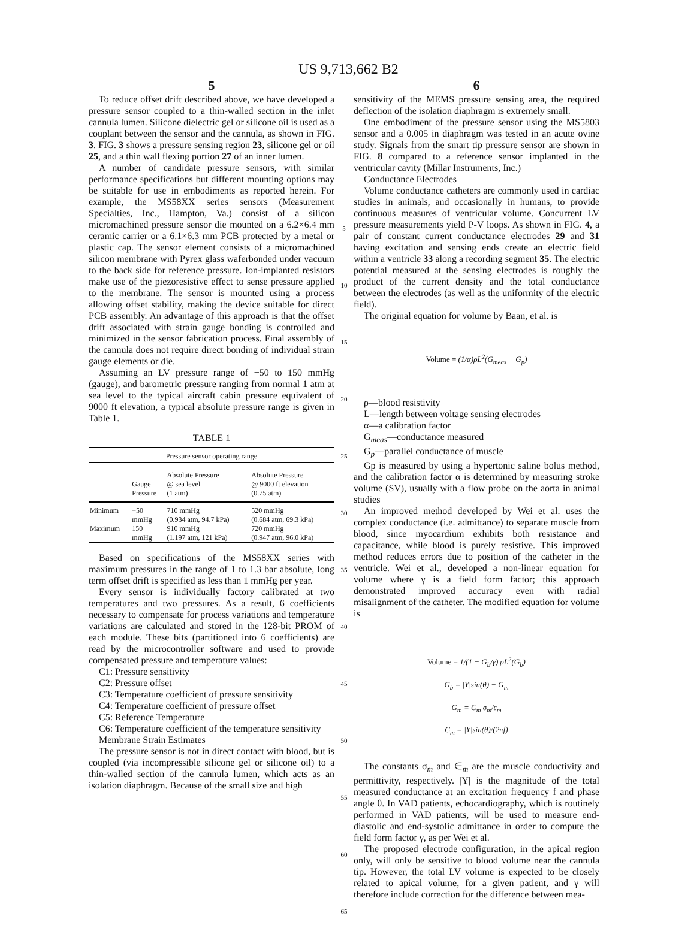US 9,713,662 B2
5
To reduce offset drift described above, we have developed a pressure sensor coupled to a thin-walled section in the inlet cannula lumen. Silicone dielectric gel or silicone oil is used as a couplant between the sensor and the cannula, as shown in FIG. 3. FIG. 3 shows a pressure sensing region 23, silicone gel or oil 25, and a thin wall flexing portion 27 of an inner lumen.
A number of candidate pressure sensors, with similar performance specifications but different mounting options may be suitable for use in embodiments as reported herein. For example, the MS58XX series sensors (Measurement Specialties, Inc., Hampton, Va.) consist of a silicon micromachined pressure sensor die mounted on a 6.2×6.4 mm ceramic carrier or a 6.1×6.3 mm PCB protected by a metal or plastic cap. The sensor element consists of a micromachined silicon membrane with Pyrex glass waferbonded under vacuum to the back side for reference pressure. Ion-implanted resistors make use of the piezoresistive effect to sense pressure applied to the membrane. The sensor is mounted using a process allowing offset stability, making the device suitable for direct PCB assembly. An advantage of this approach is that the offset drift associated with strain gauge bonding is controlled and minimized in the sensor fabrication process. Final assembly of the cannula does not require direct bonding of individual strain gauge elements or die.
Assuming an LV pressure range of −50 to 150 mmHg (gauge), and barometric pressure ranging from normal 1 atm at sea level to the typical aircraft cabin pressure equivalent of 9000 ft elevation, a typical absolute pressure range is given in Table 1.
TABLE 1
| Pressure sensor operating range | | | |
| --- | --- | --- | --- |
| | Gauge Pressure | Absolute Pressure @ sea level (1 atm) | Absolute Pressure @ 9000 ft elevation (0.75 atm) |
| Minimum | −50 mmHg | 710 mmHg (0.934 atm, 94.7 kPa) | 520 mmHg (0.684 atm, 69.3 kPa) |
| Maximum | 150 mmHg | 910 mmHg (1.197 atm, 121 kPa) | 720 mmHg (0.947 atm, 96.0 kPa) |
Based on specifications of the MS58XX series with maximum pressures in the range of 1 to 1.3 bar absolute, long term offset drift is specified as less than 1 mmHg per year.
Every sensor is individually factory calibrated at two temperatures and two pressures. As a result, 6 coefficients necessary to compensate for process variations and temperature variations are calculated and stored in the 128-bit PROM of each module. These bits (partitioned into 6 coefficients) are read by the microcontroller software and used to provide compensated pressure and temperature values:
C1: Pressure sensitivity
C2: Pressure offset
C3: Temperature coefficient of pressure sensitivity
C4: Temperature coefficient of pressure offset
C5: Reference Temperature
C6: Temperature coefficient of the temperature sensitivity
Membrane Strain Estimates
The pressure sensor is not in direct contact with blood, but is coupled (via incompressible silicone gel or silicone oil) to a thin-walled section of the cannula lumen, which acts as an isolation diaphragm. Because of the small size and high
5
10
15
20
25
30
35
40
45
50
55
60
65
6
sensitivity of the MEMS pressure sensing area, the required deflection of the isolation diaphragm is extremely small.
One embodiment of the pressure sensor using the MS5803 sensor and a 0.005 in diaphragm was tested in an acute ovine study. Signals from the smart tip pressure sensor are shown in FIG. 8 compared to a reference sensor implanted in the ventricular cavity (Millar Instruments, Inc.)
Conductance Electrodes
Volume conductance catheters are commonly used in cardiac studies in animals, and occasionally in humans, to provide continuous measures of ventricular volume. Concurrent LV pressure measurements yield P-V loops. As shown in FIG. 4, a pair of constant current conductance electrodes 29 and 31 having excitation and sensing ends create an electric field within a ventricle 33 along a recording segment 35. The electric potential measured at the sensing electrodes is roughly the product of the current density and the total conductance between the electrodes (as well as the uniformity of the electric field).
The original equation for volume by Baan, et al. is
Volume = (1/α)ρL<sup>2</sup>(G<sub>meas</sub> − G<sub>p</sub>)
ρ—blood resistivity
L—length between voltage sensing electrodes
α—a calibration factor
G<sub>meas</sub>—conductance measured
G<sub>p</sub>—parallel conductance of muscle
Gp is measured by using a hypertonic saline bolus method, and the calibration factor α is determined by measuring stroke volume (SV), usually with a flow probe on the aorta in animal studies
An improved method developed by Wei et al. uses the complex conductance (i.e. admittance) to separate muscle from blood, since myocardium exhibits both resistance and capacitance, while blood is purely resistive. This improved method reduces errors due to position of the catheter in the ventricle. Wei et al., developed a non-linear equation for volume where γ is a field form factor; this approach demonstrated improved accuracy even with radial misalignment of the catheter. The modified equation for volume is
Volume = 1/(1 − G<sub>b</sub>/γ) ρL<sup>2</sup>(G<sub>b</sub>)
G<sub>b</sub> = |Y|sin(θ) − G<sub>m</sub>
G<sub>m</sub> = C<sub>m</sub> σ<sub>m</sub>/ε<sub>m</sub>
C<sub>m</sub> = |Y|sin(θ)/(2πf)
The constants σ<sub>m</sub> and ∈<sub>m</sub> are the muscle conductivity and permittivity, respectively. |Y| is the magnitude of the total measured conductance at an excitation frequency f and phase angle θ. In VAD patients, echocardiography, which is routinely performed in VAD patients, will be used to measure end-diastolic and end-systolic admittance in order to compute the field form factor γ, as per Wei et al.
The proposed electrode configuration, in the apical region only, will only be sensitive to blood volume near the cannula tip. However, the total LV volume is expected to be closely related to apical volume, for a given patient, and γ will therefore include correction for the difference between mea-